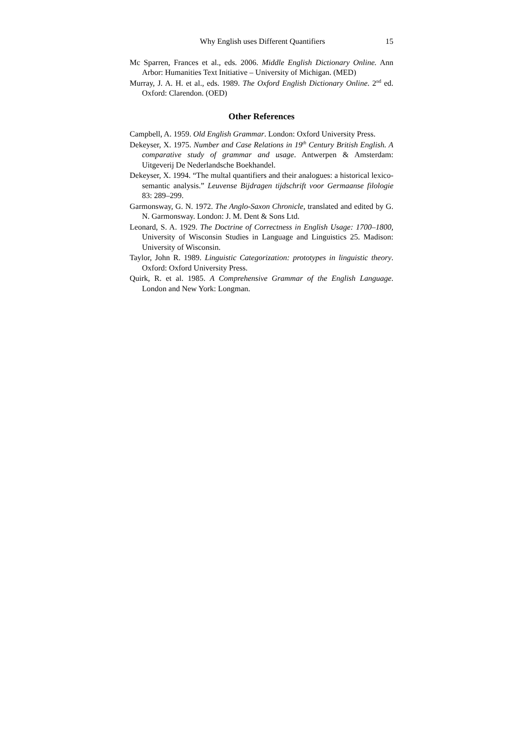Why English uses Different Quantifiers 15
Mc Sparren, Frances et al., eds. 2006. Middle English Dictionary Online. Ann Arbor: Humanities Text Initiative – University of Michigan. (MED)
Murray, J. A. H. et al., eds. 1989. The Oxford English Dictionary Online. 2<sup>nd</sup> ed. Oxford: Clarendon. (OED)
Other References
Campbell, A. 1959. Old English Grammar. London: Oxford University Press.
Dekeyser, X. 1975. Number and Case Relations in 19<sup>th</sup> Century British English. A comparative study of grammar and usage. Antwerpen & Amsterdam: Uitgeverij De Nederlandsche Boekhandel.
Dekeyser, X. 1994. “The multal quantifiers and their analogues: a historical lexico-semantic analysis.” Leuvense Bijdragen tijdschrift voor Germaanse filologie 83: 289–299.
Garmonsway, G. N. 1972. The Anglo-Saxon Chronicle, translated and edited by G. N. Garmonsway. London: J. M. Dent & Sons Ltd.
Leonard, S. A. 1929. The Doctrine of Correctness in English Usage: 1700–1800, University of Wisconsin Studies in Language and Linguistics 25. Madison: University of Wisconsin.
Taylor, John R. 1989. Linguistic Categorization: prototypes in linguistic theory. Oxford: Oxford University Press.
Quirk, R. et al. 1985. A Comprehensive Grammar of the English Language. London and New York: Longman.